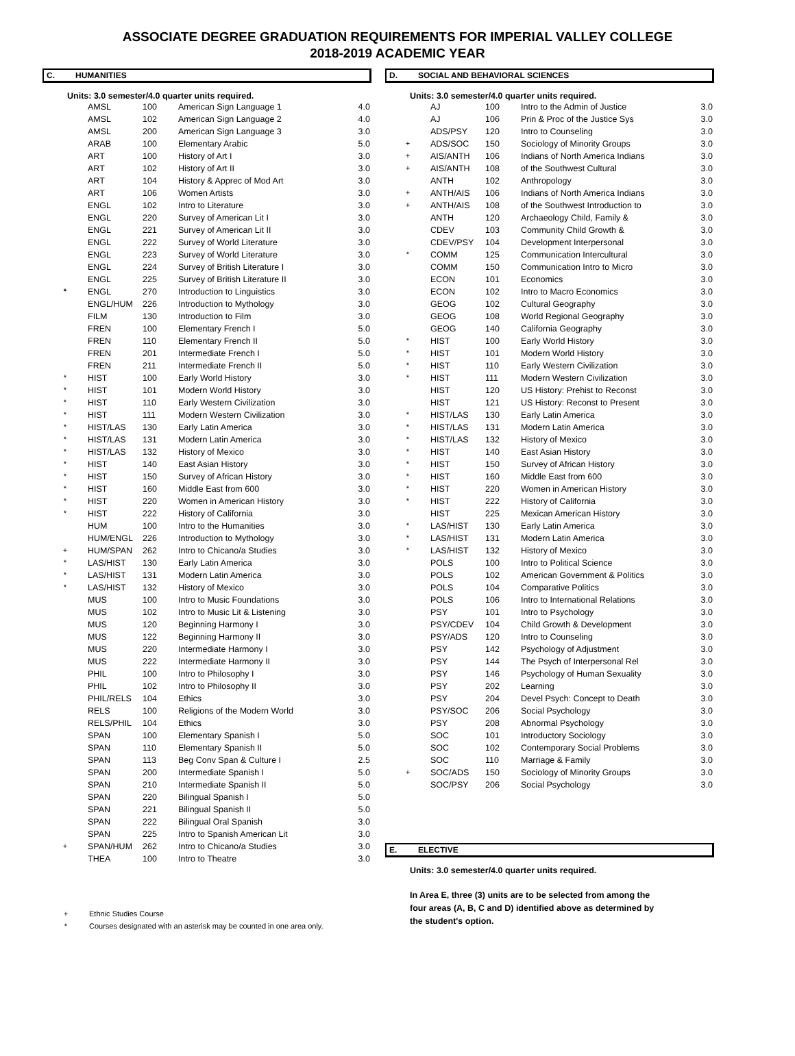ASSOCIATE DEGREE GRADUATION REQUIREMENTS FOR IMPERIAL VALLEY COLLEGE
2018-2019 ACADEMIC YEAR
C. HUMANITIES
Units: 3.0 semester/4.0 quarter units required.
| | AMSL | 100 | American Sign Language 1 | 4.0 |
| | AMSL | 102 | American Sign Language 2 | 4.0 |
| | AMSL | 200 | American Sign Language 3 | 3.0 |
| | ARAB | 100 | Elementary Arabic | 5.0 |
| | ART | 100 | History of Art I | 3.0 |
| | ART | 102 | History of Art II | 3.0 |
| | ART | 104 | History & Apprec of Mod Art | 3.0 |
| | ART | 106 | Women Artists | 3.0 |
| | ENGL | 102 | Intro to Literature | 3.0 |
| | ENGL | 220 | Survey of American Lit I | 3.0 |
| | ENGL | 221 | Survey of American Lit II | 3.0 |
| | ENGL | 222 | Survey of World Literature | 3.0 |
| | ENGL | 223 | Survey of World Literature | 3.0 |
| | ENGL | 224 | Survey of British Literature I | 3.0 |
| | ENGL | 225 | Survey of British Literature II | 3.0 |
| * | ENGL | 270 | Introduction to Linguistics | 3.0 |
| | ENGL/HUM | 226 | Introduction to Mythology | 3.0 |
| | FILM | 130 | Introduction to Film | 3.0 |
| | FREN | 100 | Elementary French I | 5.0 |
| | FREN | 110 | Elementary French II | 5.0 |
| | FREN | 201 | Intermediate French I | 5.0 |
| | FREN | 211 | Intermediate French II | 5.0 |
| * | HIST | 100 | Early World History | 3.0 |
| * | HIST | 101 | Modern World History | 3.0 |
| * | HIST | 110 | Early Western Civilization | 3.0 |
| * | HIST | 111 | Modern Western Civilization | 3.0 |
| * | HIST/LAS | 130 | Early Latin America | 3.0 |
| * | HIST/LAS | 131 | Modern Latin America | 3.0 |
| * | HIST/LAS | 132 | History of Mexico | 3.0 |
| * | HIST | 140 | East Asian History | 3.0 |
| * | HIST | 150 | Survey of African History | 3.0 |
| * | HIST | 160 | Middle East from 600 | 3.0 |
| * | HIST | 220 | Women in American History | 3.0 |
| * | HIST | 222 | History of California | 3.0 |
| | HUM | 100 | Intro to the Humanities | 3.0 |
| | HUM/ENGL | 226 | Introduction to Mythology | 3.0 |
| + | HUM/SPAN | 262 | Intro to Chicano/a Studies | 3.0 |
| * | LAS/HIST | 130 | Early Latin America | 3.0 |
| * | LAS/HIST | 131 | Modern Latin America | 3.0 |
| * | LAS/HIST | 132 | History of Mexico | 3.0 |
| | MUS | 100 | Intro to Music Foundations | 3.0 |
| | MUS | 102 | Intro to Music Lit & Listening | 3.0 |
| | MUS | 120 | Beginning Harmony I | 3.0 |
| | MUS | 122 | Beginning Harmony II | 3.0 |
| | MUS | 220 | Intermediate Harmony I | 3.0 |
| | MUS | 222 | Intermediate Harmony II | 3.0 |
| | PHIL | 100 | Intro to Philosophy I | 3.0 |
| | PHIL | 102 | Intro to Philosophy II | 3.0 |
| | PHIL/RELS | 104 | Ethics | 3.0 |
| | RELS | 100 | Religions of the Modern World | 3.0 |
| | RELS/PHIL | 104 | Ethics | 3.0 |
| | SPAN | 100 | Elementary Spanish I | 5.0 |
| | SPAN | 110 | Elementary Spanish II | 5.0 |
| | SPAN | 113 | Beg Conv Span & Culture I | 2.5 |
| | SPAN | 200 | Intermediate Spanish I | 5.0 |
| | SPAN | 210 | Intermediate Spanish II | 5.0 |
| | SPAN | 220 | Bilingual Spanish I | 5.0 |
| | SPAN | 221 | Bilingual Spanish II | 5.0 |
| | SPAN | 222 | Bilingual Oral Spanish | 3.0 |
| | SPAN | 225 | Intro to Spanish American Lit | 3.0 |
| + | SPAN/HUM | 262 | Intro to Chicano/a Studies | 3.0 |
| | THEA | 100 | Intro to Theatre | 3.0 |
+ Ethnic Studies Course
* Courses designated with an asterisk may be counted in one area only.
D. SOCIAL AND BEHAVIORAL SCIENCES
Units: 3.0 semester/4.0 quarter units required.
| | AJ | 100 | Intro to the Admin of Justice | 3.0 |
| | AJ | 106 | Prin & Proc of the Justice Sys | 3.0 |
| | ADS/PSY | 120 | Intro to Counseling | 3.0 |
| + | ADS/SOC | 150 | Sociology of Minority Groups | 3.0 |
| + | AIS/ANTH | 106 | Indians of North America Indians | 3.0 |
| + | AIS/ANTH | 108 | of the Southwest Cultural | 3.0 |
| | ANTH | 102 | Anthropology | 3.0 |
| + | ANTH/AIS | 106 | Indians of North America Indians | 3.0 |
| + | ANTH/AIS | 108 | of the Southwest Introduction to | 3.0 |
| | ANTH | 120 | Archaeology Child, Family & | 3.0 |
| | CDEV | 103 | Community Child Growth & | 3.0 |
| | CDEV/PSY | 104 | Development Interpersonal | 3.0 |
| * | COMM | 125 | Communication Intercultural | 3.0 |
| | COMM | 150 | Communication Intro to Micro | 3.0 |
| | ECON | 101 | Economics | 3.0 |
| | ECON | 102 | Intro to Macro Economics | 3.0 |
| | GEOG | 102 | Cultural Geography | 3.0 |
| | GEOG | 108 | World Regional Geography | 3.0 |
| | GEOG | 140 | California Geography | 3.0 |
| * | HIST | 100 | Early World History | 3.0 |
| * | HIST | 101 | Modern World History | 3.0 |
| * | HIST | 110 | Early Western Civilization | 3.0 |
| * | HIST | 111 | Modern Western Civilization | 3.0 |
| | HIST | 120 | US History: Prehist to Reconst | 3.0 |
| | HIST | 121 | US History: Reconst to Present | 3.0 |
| * | HIST/LAS | 130 | Early Latin America | 3.0 |
| * | HIST/LAS | 131 | Modern Latin America | 3.0 |
| * | HIST/LAS | 132 | History of Mexico | 3.0 |
| * | HIST | 140 | East Asian History | 3.0 |
| * | HIST | 150 | Survey of African History | 3.0 |
| * | HIST | 160 | Middle East from 600 | 3.0 |
| * | HIST | 220 | Women in American History | 3.0 |
| * | HIST | 222 | History of California | 3.0 |
| | HIST | 225 | Mexican American History | 3.0 |
| * | LAS/HIST | 130 | Early Latin America | 3.0 |
| * | LAS/HIST | 131 | Modern Latin America | 3.0 |
| * | LAS/HIST | 132 | History of Mexico | 3.0 |
| | POLS | 100 | Intro to Political Science | 3.0 |
| | POLS | 102 | American Government & Politics | 3.0 |
| | POLS | 104 | Comparative Politics | 3.0 |
| | POLS | 106 | Intro to International Relations | 3.0 |
| | PSY | 101 | Intro to Psychology | 3.0 |
| | PSY/CDEV | 104 | Child Growth & Development | 3.0 |
| | PSY/ADS | 120 | Intro to Counseling | 3.0 |
| | PSY | 142 | Psychology of Adjustment | 3.0 |
| | PSY | 144 | The Psych of Interpersonal Rel | 3.0 |
| | PSY | 146 | Psychology of Human Sexuality | 3.0 |
| | PSY | 202 | Learning | 3.0 |
| | PSY | 204 | Devel Psych: Concept to Death | 3.0 |
| | PSY/SOC | 206 | Social Psychology | 3.0 |
| | PSY | 208 | Abnormal Psychology | 3.0 |
| | SOC | 101 | Introductory Sociology | 3.0 |
| | SOC | 102 | Contemporary Social Problems | 3.0 |
| | SOC | 110 | Marriage & Family | 3.0 |
| + | SOC/ADS | 150 | Sociology of Minority Groups | 3.0 |
| | SOC/PSY | 206 | Social Psychology | 3.0 |
E. ELECTIVE
Units: 3.0 semester/4.0 quarter units required.
In Area E, three (3) units are to be selected from among the
four areas (A, B, C and D) identified above as determined by
the student's option.